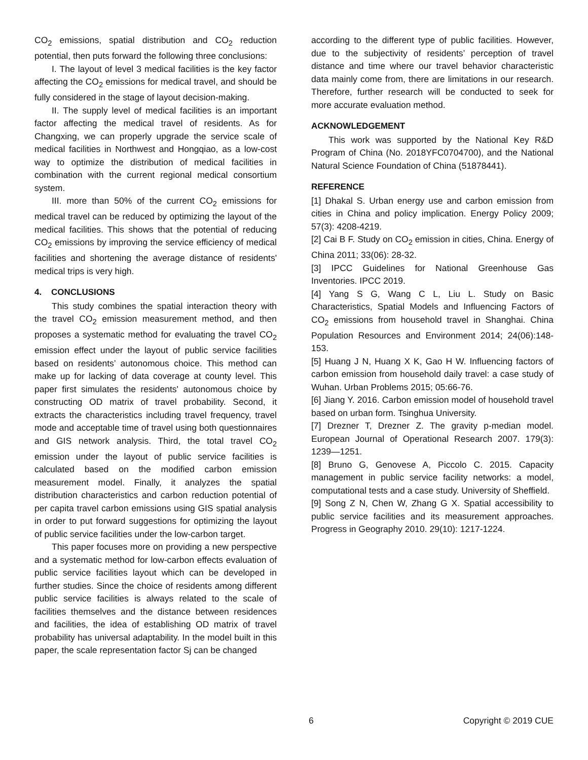CO<sub>2</sub> emissions, spatial distribution and CO<sub>2</sub> reduction potential, then puts forward the following three conclusions:
I. The layout of level 3 medical facilities is the key factor affecting the CO<sub>2</sub> emissions for medical travel, and should be fully considered in the stage of layout decision-making.
II. The supply level of medical facilities is an important factor affecting the medical travel of residents. As for Changxing, we can properly upgrade the service scale of medical facilities in Northwest and Hongqiao, as a low-cost way to optimize the distribution of medical facilities in combination with the current regional medical consortium system.
III. more than 50% of the current CO<sub>2</sub> emissions for medical travel can be reduced by optimizing the layout of the medical facilities. This shows that the potential of reducing CO<sub>2</sub> emissions by improving the service efficiency of medical facilities and shortening the average distance of residents' medical trips is very high.
4. CONCLUSIONS
This study combines the spatial interaction theory with the travel CO<sub>2</sub> emission measurement method, and then proposes a systematic method for evaluating the travel CO<sub>2</sub> emission effect under the layout of public service facilities based on residents’ autonomous choice. This method can make up for lacking of data coverage at county level. This paper first simulates the residents' autonomous choice by constructing OD matrix of travel probability. Second, it extracts the characteristics including travel frequency, travel mode and acceptable time of travel using both questionnaires and GIS network analysis. Third, the total travel CO<sub>2</sub> emission under the layout of public service facilities is calculated based on the modified carbon emission measurement model. Finally, it analyzes the spatial distribution characteristics and carbon reduction potential of per capita travel carbon emissions using GIS spatial analysis in order to put forward suggestions for optimizing the layout of public service facilities under the low-carbon target.
This paper focuses more on providing a new perspective and a systematic method for low-carbon effects evaluation of public service facilities layout which can be developed in further studies. Since the choice of residents among different public service facilities is always related to the scale of facilities themselves and the distance between residences and facilities, the idea of establishing OD matrix of travel probability has universal adaptability. In the model built in this paper, the scale representation factor Sj can be changed
according to the different type of public facilities. However, due to the subjectivity of residents’ perception of travel distance and time where our travel behavior characteristic data mainly come from, there are limitations in our research. Therefore, further research will be conducted to seek for more accurate evaluation method.
ACKNOWLEDGEMENT
This work was supported by the National Key R&D Program of China (No. 2018YFC0704700), and the National Natural Science Foundation of China (51878441).
REFERENCE
[1] Dhakal S. Urban energy use and carbon emission from cities in China and policy implication. Energy Policy 2009; 57(3): 4208-4219.
[2] Cai B F. Study on CO<sub>2</sub> emission in cities, China. Energy of China 2011; 33(06): 28-32.
[3] IPCC Guidelines for National Greenhouse Gas Inventories. IPCC 2019.
[4] Yang S G, Wang C L, Liu L. Study on Basic Characteristics, Spatial Models and Influencing Factors of CO<sub>2</sub> emissions from household travel in Shanghai. China Population Resources and Environment 2014; 24(06):148-153.
[5] Huang J N, Huang X K, Gao H W. Influencing factors of carbon emission from household daily travel: a case study of Wuhan. Urban Problems 2015; 05:66-76.
[6] Jiang Y. 2016. Carbon emission model of household travel based on urban form. Tsinghua University.
[7] Drezner T, Drezner Z. The gravity p-median model. European Journal of Operational Research 2007. 179(3): 1239—1251.
[8] Bruno G, Genovese A, Piccolo C. 2015. Capacity management in public service facility networks: a model, computational tests and a case study. University of Sheffield.
[9] Song Z N, Chen W, Zhang G X. Spatial accessibility to public service facilities and its measurement approaches. Progress in Geography 2010. 29(10): 1217-1224.
6 Copyright © 2019 CUE